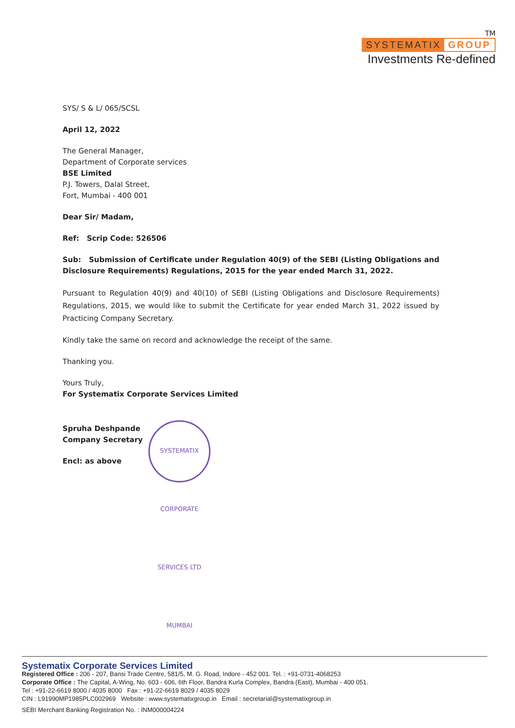TM
SYSTEMATIX GROUP
Investments Re-defined
SYS/ S & L/ 065/SCSL
April 12, 2022
The General Manager,
Department of Corporate services
BSE Limited
P.J. Towers, Dalal Street,
Fort, Mumbai - 400 001
Dear Sir/ Madam,
Ref: Scrip Code: 526506
Sub: Submission of Certificate under Regulation 40(9) of the SEBI (Listing Obligations and Disclosure Requirements) Regulations, 2015 for the year ended March 31, 2022.
Pursuant to Regulation 40(9) and 40(10) of SEBI (Listing Obligations and Disclosure Requirements) Regulations, 2015, we would like to submit the Certificate for year ended March 31, 2022 issued by Practicing Company Secretary.
Kindly take the same on record and acknowledge the receipt of the same.
Thanking you.
Yours Truly,
For Systematix Corporate Services Limited
Spruha Deshpande
Company Secretary
Encl: as above
SYSTEMATIX CORPORATE SERVICES LTD MUMBAI
Systematix Corporate Services Limited
Registered Office : 206 - 207, Bansi Trade Centre, 581/5, M. G. Road, Indore - 452 001. Tel. : +91-0731-4068253
Corporate Office : The Capital, A-Wing, No. 603 - 606, 6th Floor, Bandra Kurla Complex, Bandra (East), Mumbai - 400 051.
Tel : +91-22-6619 8000 / 4035 8000 Fax : +91-22-6619 8029 / 4035 8029
CIN : L91990MP1985PLC002969 Website : www.systematixgroup.in Email : secretarial@systematixgroup.in
SEBI Merchant Banking Registration No. : INM000004224